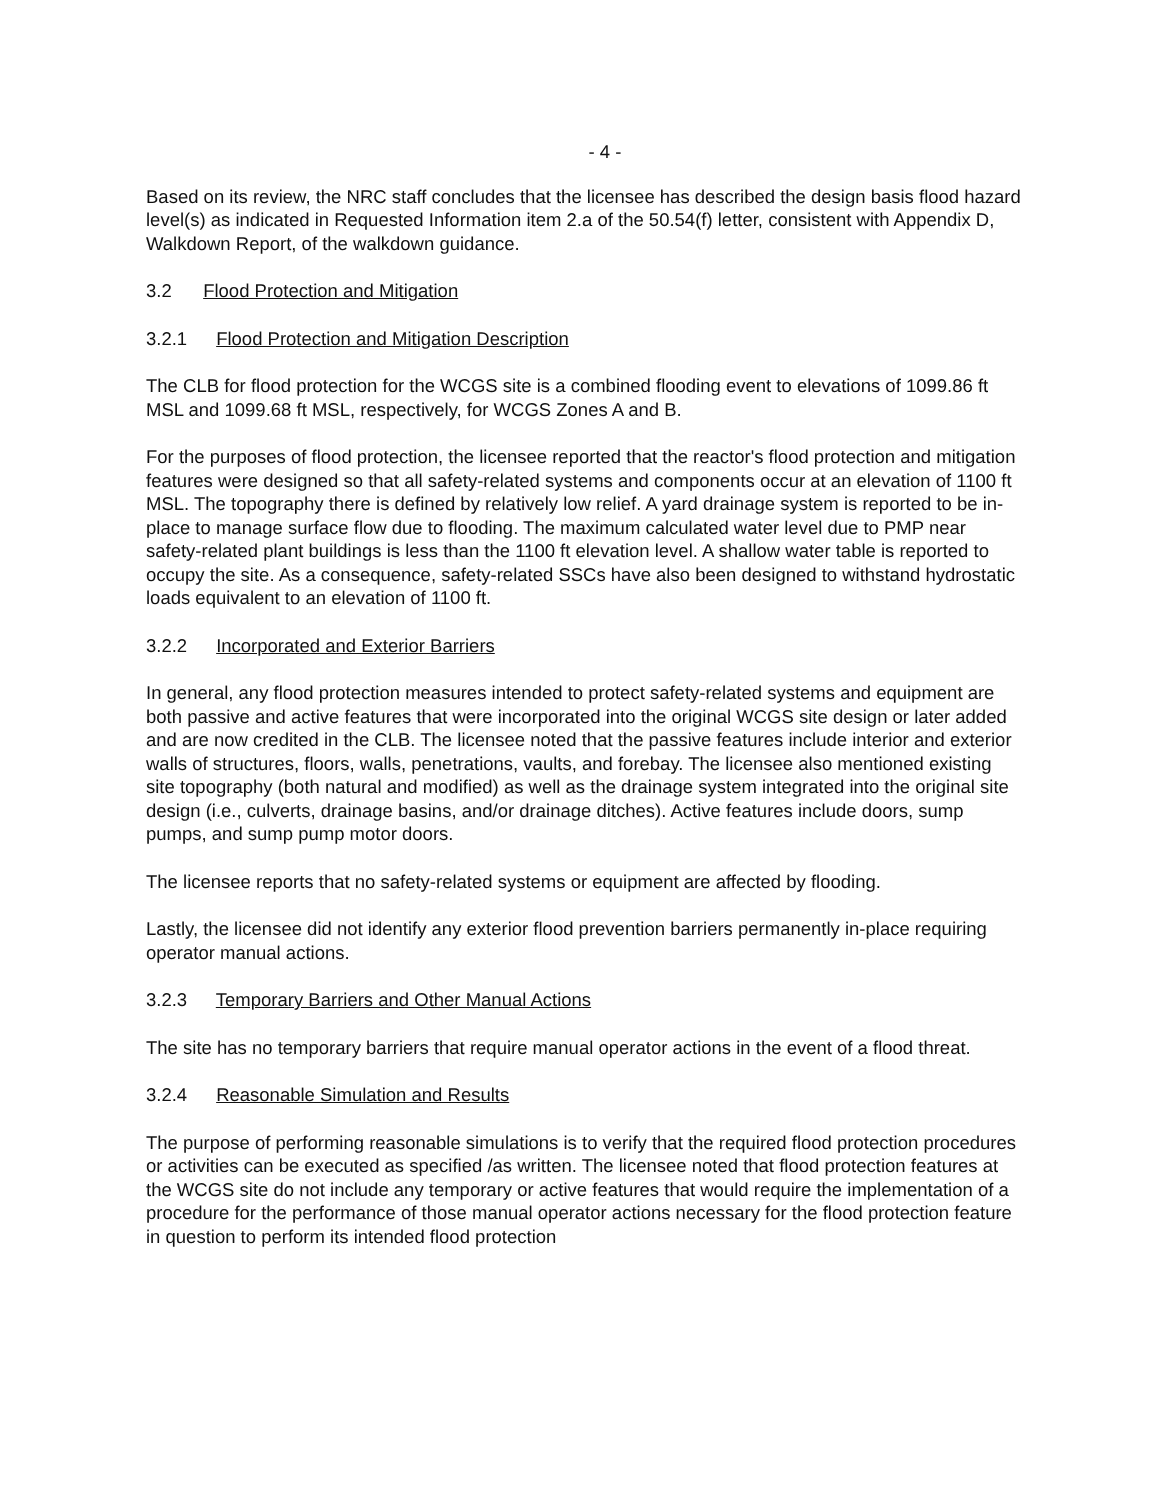- 4 -
Based on its review, the NRC staff concludes that the licensee has described the design basis flood hazard level(s) as indicated in Requested Information item 2.a of the 50.54(f) letter, consistent with Appendix D, Walkdown Report, of the walkdown guidance.
3.2 Flood Protection and Mitigation
3.2.1 Flood Protection and Mitigation Description
The CLB for flood protection for the WCGS site is a combined flooding event to elevations of 1099.86 ft MSL and 1099.68 ft MSL, respectively, for WCGS Zones A and B.
For the purposes of flood protection, the licensee reported that the reactor's flood protection and mitigation features were designed so that all safety-related systems and components occur at an elevation of 1100 ft MSL. The topography there is defined by relatively low relief. A yard drainage system is reported to be in-place to manage surface flow due to flooding. The maximum calculated water level due to PMP near safety-related plant buildings is less than the 1100 ft elevation level. A shallow water table is reported to occupy the site. As a consequence, safety-related SSCs have also been designed to withstand hydrostatic loads equivalent to an elevation of 1100 ft.
3.2.2 Incorporated and Exterior Barriers
In general, any flood protection measures intended to protect safety-related systems and equipment are both passive and active features that were incorporated into the original WCGS site design or later added and are now credited in the CLB. The licensee noted that the passive features include interior and exterior walls of structures, floors, walls, penetrations, vaults, and forebay. The licensee also mentioned existing site topography (both natural and modified) as well as the drainage system integrated into the original site design (i.e., culverts, drainage basins, and/or drainage ditches). Active features include doors, sump pumps, and sump pump motor doors.
The licensee reports that no safety-related systems or equipment are affected by flooding.
Lastly, the licensee did not identify any exterior flood prevention barriers permanently in-place requiring operator manual actions.
3.2.3 Temporary Barriers and Other Manual Actions
The site has no temporary barriers that require manual operator actions in the event of a flood threat.
3.2.4 Reasonable Simulation and Results
The purpose of performing reasonable simulations is to verify that the required flood protection procedures or activities can be executed as specified /as written. The licensee noted that flood protection features at the WCGS site do not include any temporary or active features that would require the implementation of a procedure for the performance of those manual operator actions necessary for the flood protection feature in question to perform its intended flood protection